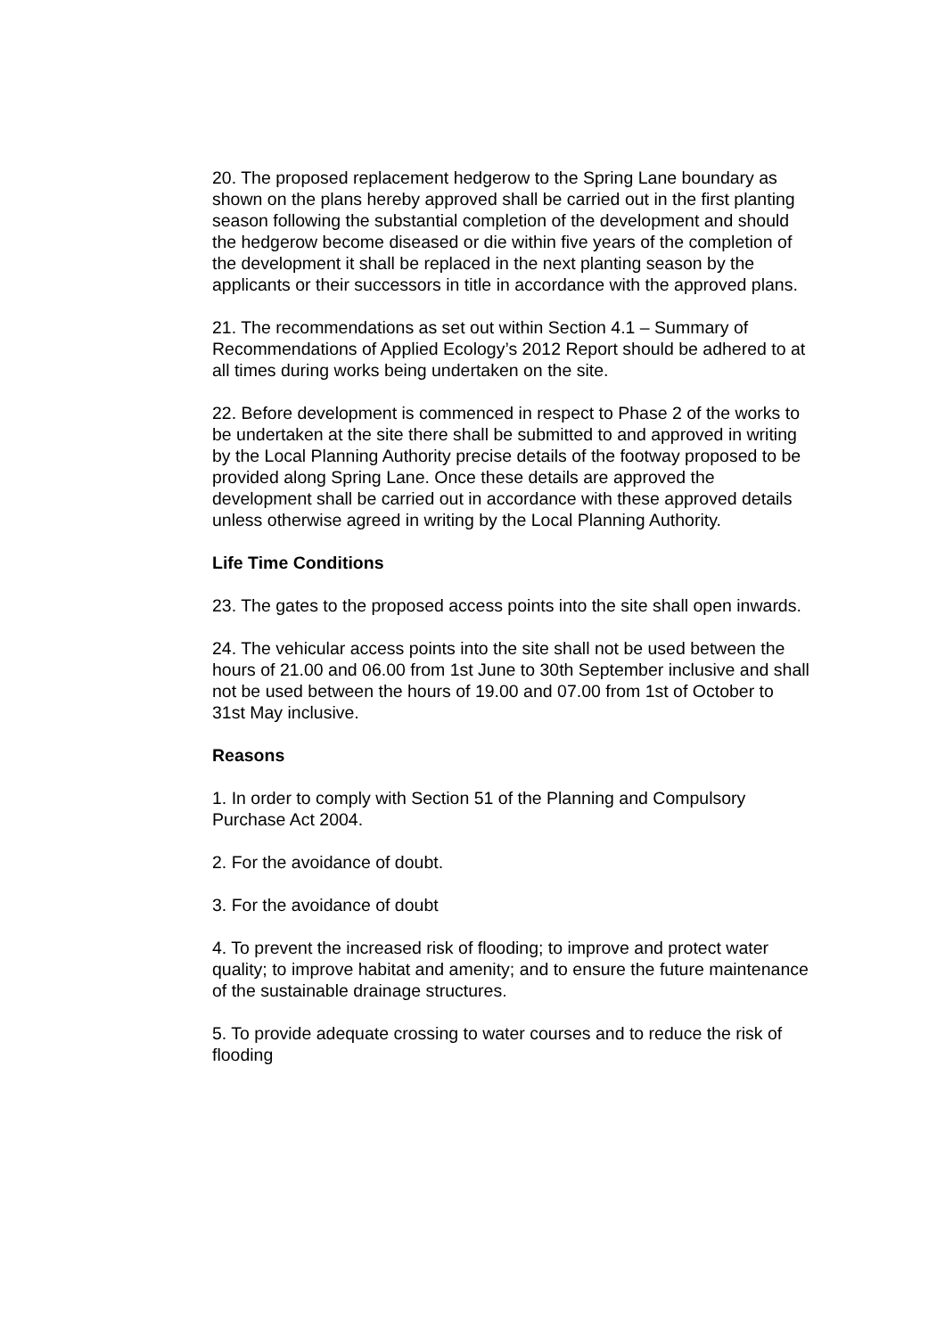20. The proposed replacement hedgerow to the Spring Lane boundary as shown on the plans hereby approved shall be carried out in the first planting season following the substantial completion of the development and should the hedgerow become diseased or die within five years of the completion of the development it shall be replaced in the next planting season by the applicants or their successors in title in accordance with the approved plans.
21. The recommendations as set out within Section 4.1 – Summary of Recommendations of Applied Ecology’s 2012 Report should be adhered to at all times during works being undertaken on the site.
22. Before development is commenced in respect to Phase 2 of the works to be undertaken at the site there shall be submitted to and approved in writing by the Local Planning Authority precise details of the footway proposed to be provided along Spring Lane. Once these details are approved the development shall be carried out in accordance with these approved details unless otherwise agreed in writing by the Local Planning Authority.
Life Time Conditions
23. The gates to the proposed access points into the site shall open inwards.
24. The vehicular access points into the site shall not be used between the hours of 21.00 and 06.00 from 1st June to 30th September inclusive and shall not be used between the hours of 19.00 and 07.00 from 1st of October to 31st May inclusive.
Reasons
1. In order to comply with Section 51 of the Planning and Compulsory Purchase Act 2004.
2. For the avoidance of doubt.
3. For the avoidance of doubt
4. To prevent the increased risk of flooding; to improve and protect water quality; to improve habitat and amenity; and to ensure the future maintenance of the sustainable drainage structures.
5. To provide adequate crossing to water courses and to reduce the risk of flooding